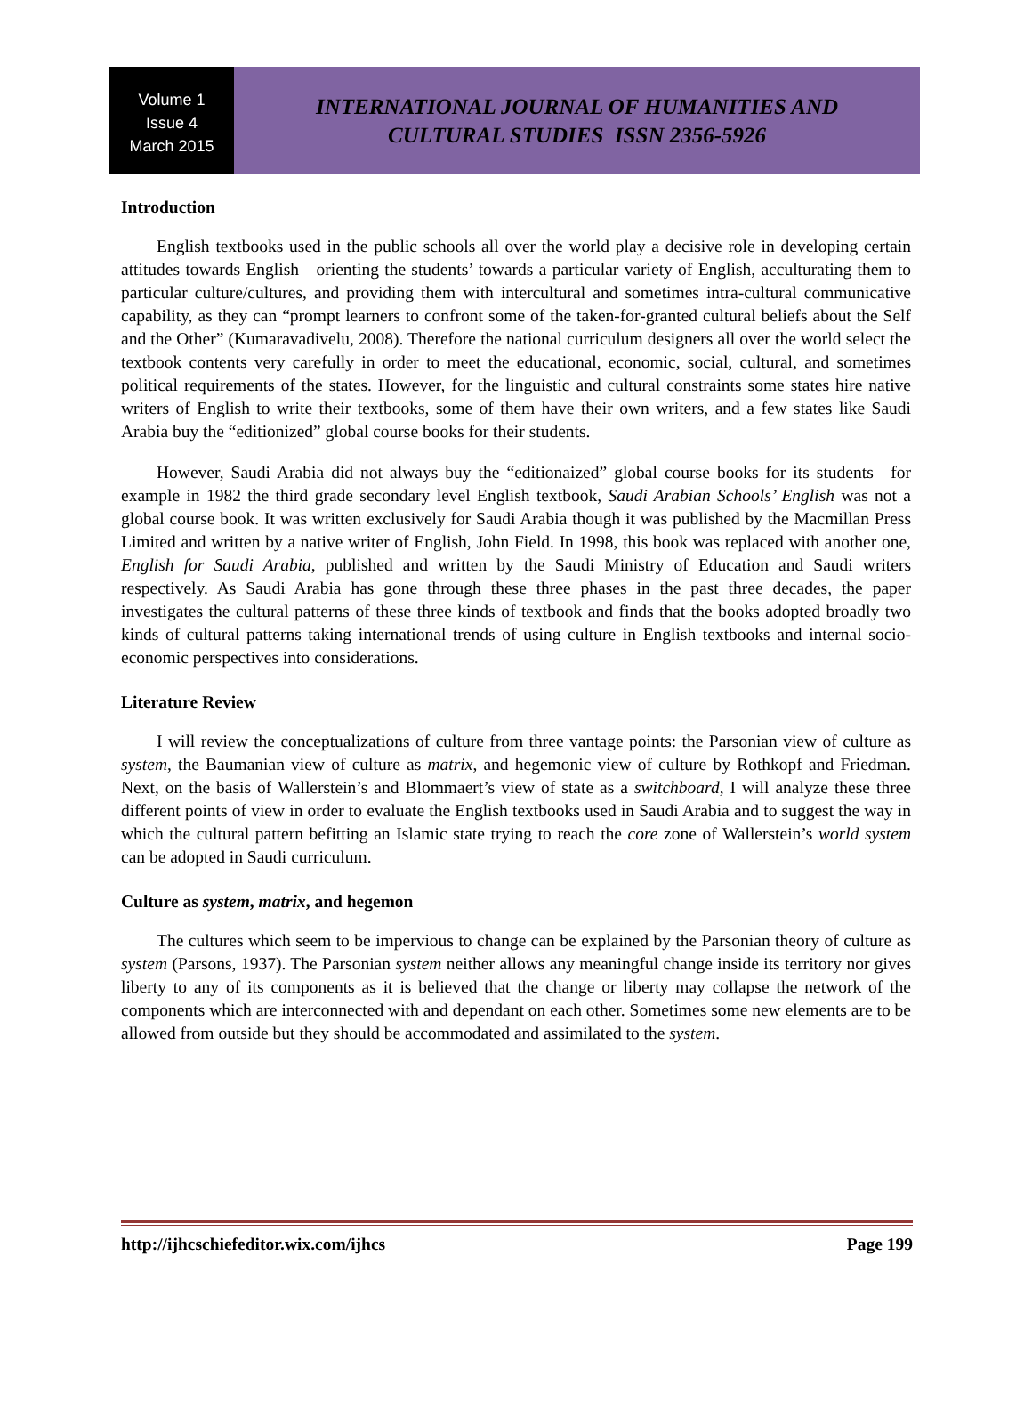Volume 1
Issue 4
March 2015
INTERNATIONAL JOURNAL OF HUMANITIES AND
CULTURAL STUDIES ISSN 2356-5926
Introduction
English textbooks used in the public schools all over the world play a decisive role in developing certain attitudes towards English—orienting the students’ towards a particular variety of English, acculturating them to particular culture/cultures, and providing them with intercultural and sometimes intra-cultural communicative capability, as they can “prompt learners to confront some of the taken-for-granted cultural beliefs about the Self and the Other” (Kumaravadivelu, 2008). Therefore the national curriculum designers all over the world select the textbook contents very carefully in order to meet the educational, economic, social, cultural, and sometimes political requirements of the states. However, for the linguistic and cultural constraints some states hire native writers of English to write their textbooks, some of them have their own writers, and a few states like Saudi Arabia buy the “editionized” global course books for their students.
However, Saudi Arabia did not always buy the “editionaized” global course books for its students—for example in 1982 the third grade secondary level English textbook, Saudi Arabian Schools’ English was not a global course book. It was written exclusively for Saudi Arabia though it was published by the Macmillan Press Limited and written by a native writer of English, John Field. In 1998, this book was replaced with another one, English for Saudi Arabia, published and written by the Saudi Ministry of Education and Saudi writers respectively. As Saudi Arabia has gone through these three phases in the past three decades, the paper investigates the cultural patterns of these three kinds of textbook and finds that the books adopted broadly two kinds of cultural patterns taking international trends of using culture in English textbooks and internal socio-economic perspectives into considerations.
Literature Review
I will review the conceptualizations of culture from three vantage points: the Parsonian view of culture as system, the Baumanian view of culture as matrix, and hegemonic view of culture by Rothkopf and Friedman. Next, on the basis of Wallerstein’s and Blommaert’s view of state as a switchboard, I will analyze these three different points of view in order to evaluate the English textbooks used in Saudi Arabia and to suggest the way in which the cultural pattern befitting an Islamic state trying to reach the core zone of Wallerstein’s world system can be adopted in Saudi curriculum.
Culture as system, matrix, and hegemon
The cultures which seem to be impervious to change can be explained by the Parsonian theory of culture as system (Parsons, 1937). The Parsonian system neither allows any meaningful change inside its territory nor gives liberty to any of its components as it is believed that the change or liberty may collapse the network of the components which are interconnected with and dependant on each other. Sometimes some new elements are to be allowed from outside but they should be accommodated and assimilated to the system.
http://ijhcschiefeditor.wix.com/ijhcs Page 199